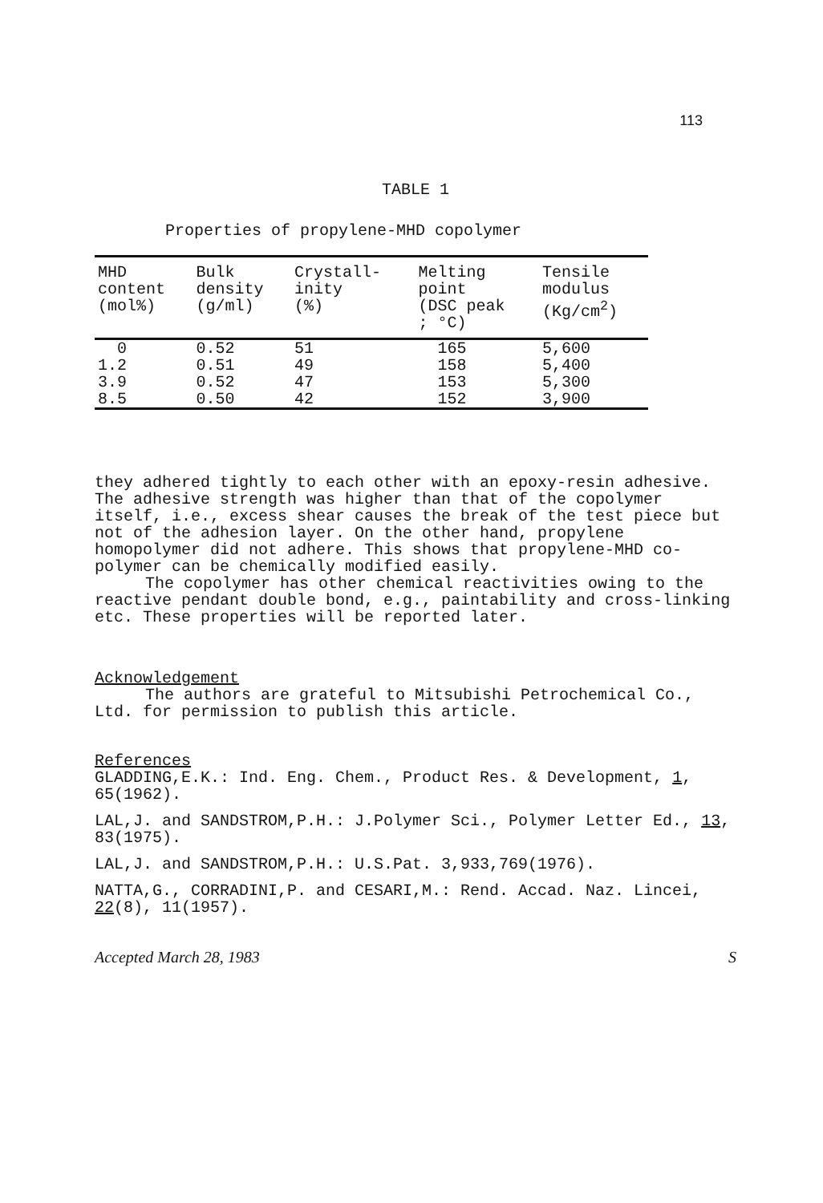113
TABLE 1
Properties of propylene-MHD copolymer
| MHD content (mol%) | Bulk density (g/ml) | Crystall- inity (%) | Melting point (DSC peak ; °C) | Tensile modulus (Kg/cm<sup>2</sup>) |
| --- | --- | --- | --- | --- |
| 0 | 0.52 | 51 | 165 | 5,600 |
| 1.2 | 0.51 | 49 | 158 | 5,400 |
| 3.9 | 0.52 | 47 | 153 | 5,300 |
| 8.5 | 0.50 | 42 | 152 | 3,900 |
they adhered tightly to each other with an epoxy-resin adhesive. The adhesive strength was higher than that of the copolymer itself, i.e., excess shear causes the break of the test piece but not of the adhesion layer. On the other hand, propylene homopolymer did not adhere. This shows that propylene-MHD co-polymer can be chemically modified easily.
The copolymer has other chemical reactivities owing to the reactive pendant double bond, e.g., paintability and cross-linking etc. These properties will be reported later.
Acknowledgement
The authors are grateful to Mitsubishi Petrochemical Co., Ltd. for permission to publish this article.
References
GLADDING,E.K.: Ind. Eng. Chem., Product Res. & Development, 1, 65(1962).
LAL,J. and SANDSTROM,P.H.: J.Polymer Sci., Polymer Letter Ed., 13, 83(1975).
LAL,J. and SANDSTROM,P.H.: U.S.Pat. 3,933,769(1976).
NATTA,G., CORRADINI,P. and CESARI,M.: Rend. Accad. Naz. Lincei, 22(8), 11(1957).
Accepted March 28, 1983 S